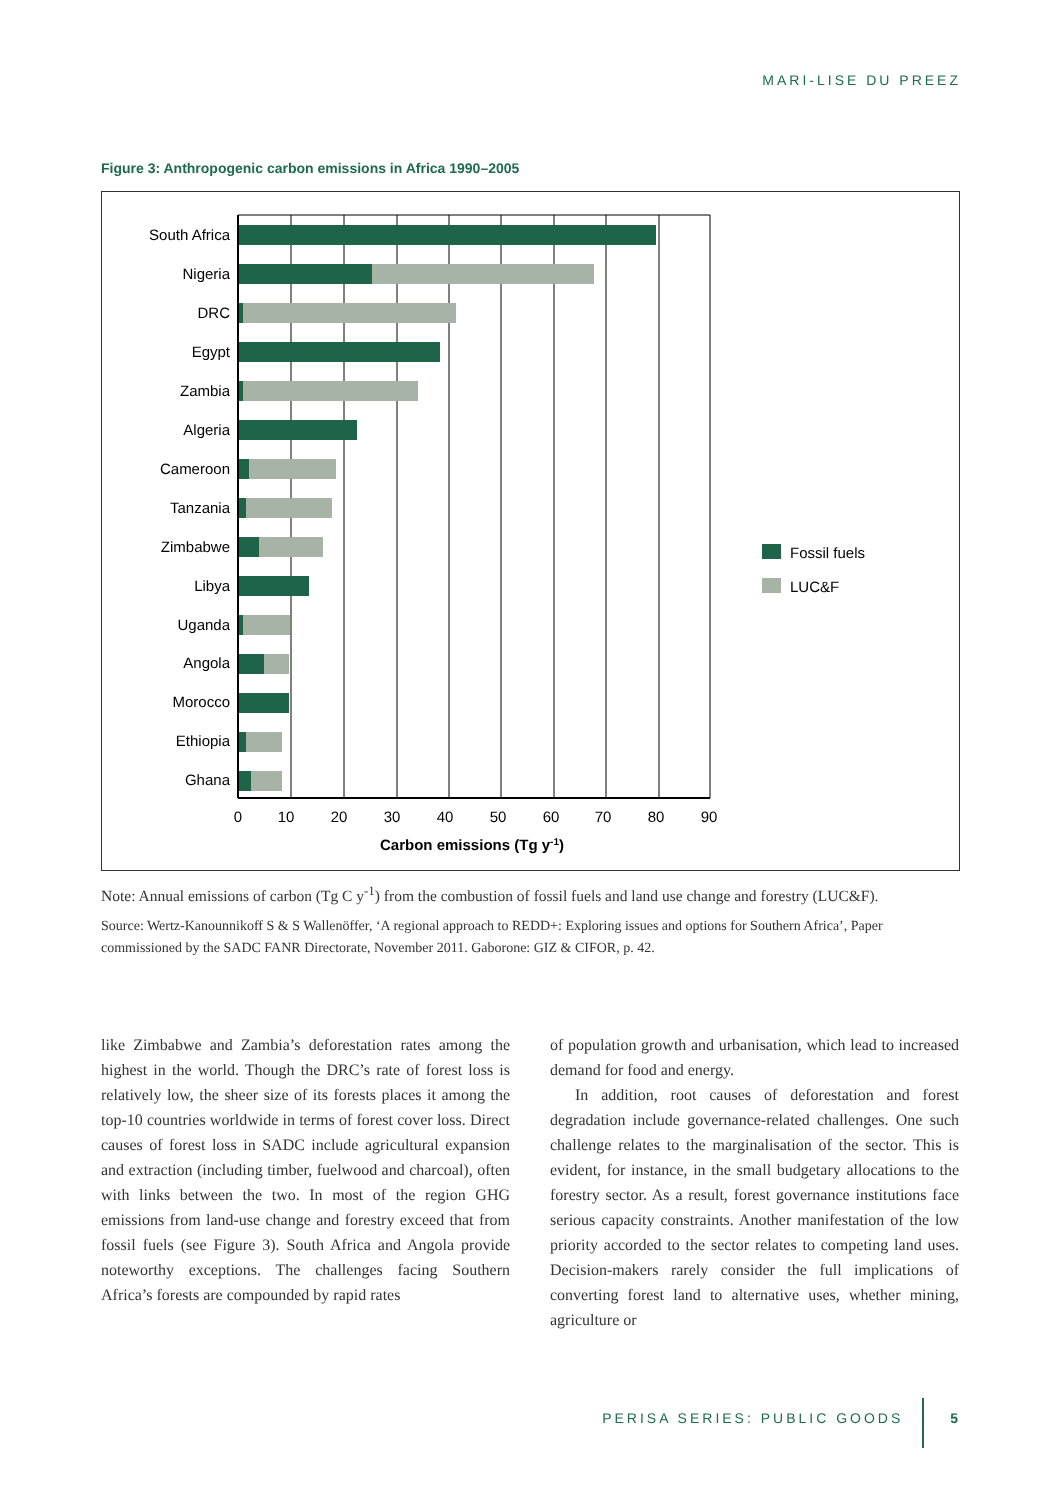MARI-LISE DU PREEZ
Figure 3: Anthropogenic carbon emissions in Africa 1990–2005
South Africa
Nigeria
DRC
Egypt
Zambia
Algeria
Cameroon
Tanzania
Zimbabwe
Libya
Uganda
Angola
Morocco
Ethiopia
Ghana
0
10
20
30
40
50
60
70
80
90
Carbon emissions (Tg y-1)
Fossil fuels
LUC&F
Note: Annual emissions of carbon (Tg C y<sup>-1</sup>) from the combustion of fossil fuels and land use change and forestry (LUC&F).
Source: Wertz-Kanounnikoff S & S Wallenöffer, ‘A regional approach to REDD+: Exploring issues and options for Southern Africa’, Paper commissioned by the SADC FANR Directorate, November 2011. Gaborone: GIZ & CIFOR, p. 42.
like Zimbabwe and Zambia’s deforestation rates among the highest in the world. Though the DRC’s rate of forest loss is relatively low, the sheer size of its forests places it among the top-10 countries worldwide in terms of forest cover loss. Direct causes of forest loss in SADC include agricultural expansion and extraction (including timber, fuelwood and charcoal), often with links between the two. In most of the region GHG emissions from land-use change and forestry exceed that from fossil fuels (see Figure 3). South Africa and Angola provide noteworthy exceptions. The challenges facing Southern Africa’s forests are compounded by rapid rates
of population growth and urbanisation, which lead to increased demand for food and energy.
In addition, root causes of deforestation and forest degradation include governance-related challenges. One such challenge relates to the marginalisation of the sector. This is evident, for instance, in the small budgetary allocations to the forestry sector. As a result, forest governance institutions face serious capacity constraints. Another manifestation of the low priority accorded to the sector relates to competing land uses. Decision-makers rarely consider the full implications of converting forest land to alternative uses, whether mining, agriculture or
PERISA SERIES: PUBLIC GOODS 5